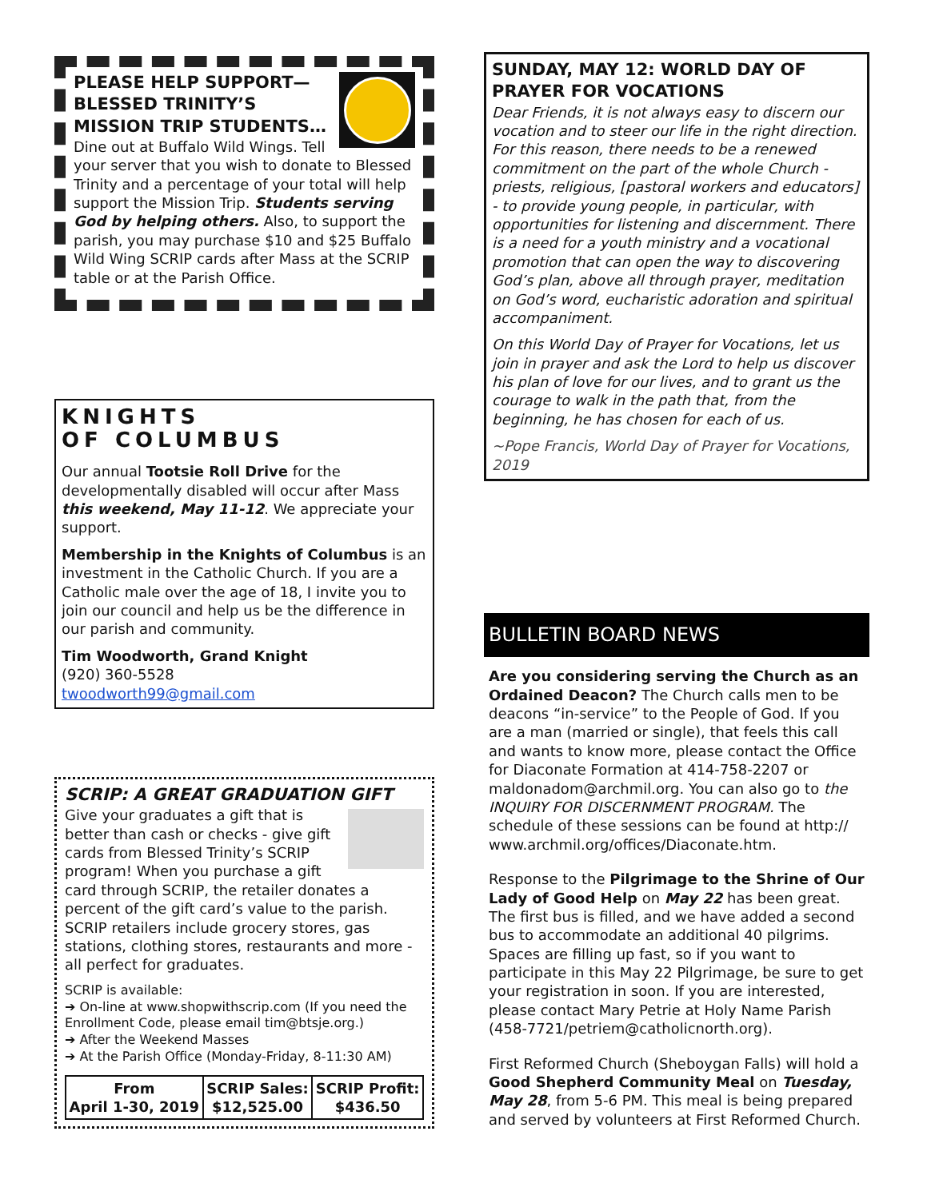PLEASE HELP SUPPORT— BLESSED TRINITY’S MISSION TRIP STUDENTS…
Dine out at Buffalo Wild Wings. Tell your server that you wish to donate to Blessed Trinity and a percentage of your total will help support the Mission Trip. Students serving God by helping others. Also, to support the parish, you may purchase $10 and $25 Buffalo Wild Wing SCRIP cards after Mass at the SCRIP table or at the Parish Office.
KNIGHTS
OF COLUMBUS
Our annual Tootsie Roll Drive for the developmentally disabled will occur after Mass this weekend, May 11-12. We appreciate your support.
Membership in the Knights of Columbus is an investment in the Catholic Church. If you are a Catholic male over the age of 18, I invite you to join our council and help us be the difference in our parish and community.
Tim Woodworth, Grand Knight
(920) 360-5528
twoodworth99@gmail.com
SCRIP: A GREAT GRADUATION GIFT
Give your graduates a gift that is better than cash or checks - give gift cards from Blessed Trinity’s SCRIP program! When you purchase a gift card through SCRIP, the retailer donates a percent of the gift card’s value to the parish. SCRIP retailers include grocery stores, gas stations, clothing stores, restaurants and more - all perfect for graduates.
SCRIP is available:
➔ On-line at www.shopwithscrip.com (If you need the Enrollment Code, please email tim@btsje.org.)
➔ After the Weekend Masses
➔ At the Parish Office (Monday-Friday, 8-11:30 AM)
| From April 1-30, 2019 | SCRIP Sales: $12,525.00 | SCRIP Profit: $436.50 |
SUNDAY, MAY 12: WORLD DAY OF PRAYER FOR VOCATIONS
Dear Friends, it is not always easy to discern our vocation and to steer our life in the right direction. For this reason, there needs to be a renewed commitment on the part of the whole Church - priests, religious, [pastoral workers and educators] - to provide young people, in particular, with opportunities for listening and discernment. There is a need for a youth ministry and a vocational promotion that can open the way to discovering God’s plan, above all through prayer, meditation on God’s word, eucharistic adoration and spiritual accompaniment.
On this World Day of Prayer for Vocations, let us join in prayer and ask the Lord to help us discover his plan of love for our lives, and to grant us the courage to walk in the path that, from the beginning, he has chosen for each of us.
~Pope Francis, World Day of Prayer for Vocations, 2019
BULLETIN BOARD NEWS
Are you considering serving the Church as an Ordained Deacon? The Church calls men to be deacons “in-service” to the People of God. If you are a man (married or single), that feels this call and wants to know more, please contact the Office for Diaconate Formation at 414-758-2207 or maldonadom@archmil.org. You can also go to the INQUIRY FOR DISCERNMENT PROGRAM. The schedule of these sessions can be found at http:// www.archmil.org/offices/Diaconate.htm.
Response to the Pilgrimage to the Shrine of Our Lady of Good Help on May 22 has been great. The first bus is filled, and we have added a second bus to accommodate an additional 40 pilgrims. Spaces are filling up fast, so if you want to participate in this May 22 Pilgrimage, be sure to get your registration in soon. If you are interested, please contact Mary Petrie at Holy Name Parish (458-7721/petriem@catholicnorth.org).
First Reformed Church (Sheboygan Falls) will hold a Good Shepherd Community Meal on Tuesday, May 28, from 5-6 PM. This meal is being prepared and served by volunteers at First Reformed Church.